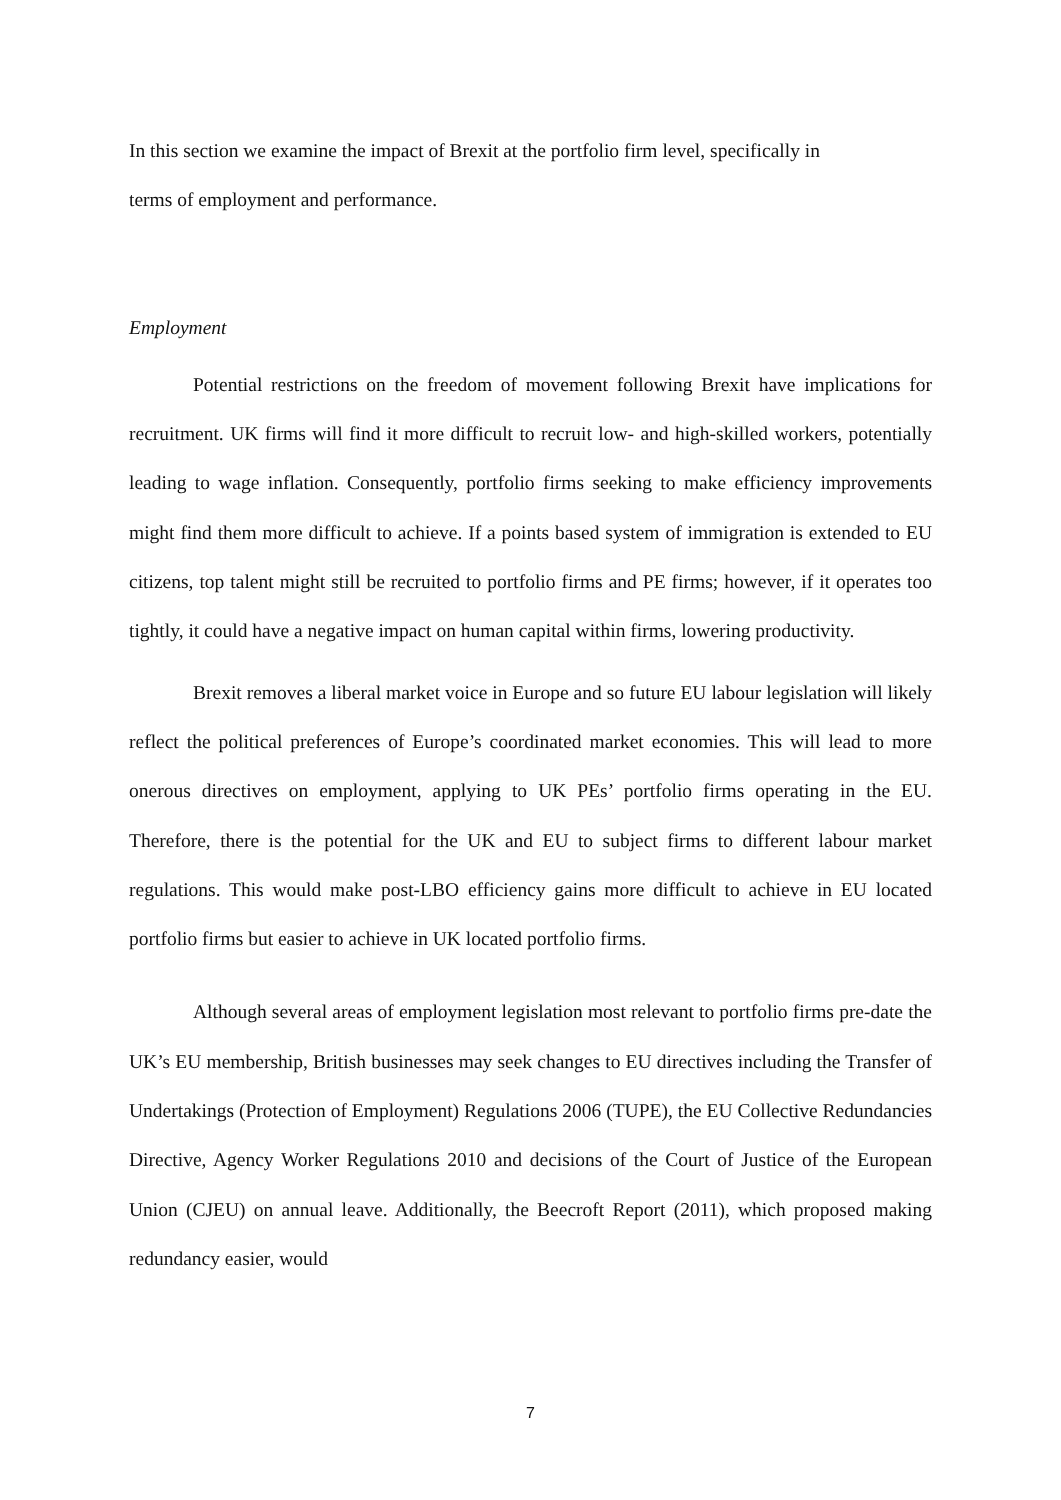In this section we examine the impact of Brexit at the portfolio firm level, specifically in
terms of employment and performance.
Employment
Potential restrictions on the freedom of movement following Brexit have implications for recruitment. UK firms will find it more difficult to recruit low- and high-skilled workers, potentially leading to wage inflation. Consequently, portfolio firms seeking to make efficiency improvements might find them more difficult to achieve. If a points based system of immigration is extended to EU citizens, top talent might still be recruited to portfolio firms and PE firms; however, if it operates too tightly, it could have a negative impact on human capital within firms, lowering productivity.
Brexit removes a liberal market voice in Europe and so future EU labour legislation will likely reflect the political preferences of Europe’s coordinated market economies. This will lead to more onerous directives on employment, applying to UK PEs’ portfolio firms operating in the EU. Therefore, there is the potential for the UK and EU to subject firms to different labour market regulations. This would make post-LBO efficiency gains more difficult to achieve in EU located portfolio firms but easier to achieve in UK located portfolio firms.
Although several areas of employment legislation most relevant to portfolio firms pre-date the UK’s EU membership, British businesses may seek changes to EU directives including the Transfer of Undertakings (Protection of Employment) Regulations 2006 (TUPE), the EU Collective Redundancies Directive, Agency Worker Regulations 2010 and decisions of the Court of Justice of the European Union (CJEU) on annual leave. Additionally, the Beecroft Report (2011), which proposed making redundancy easier, would
7